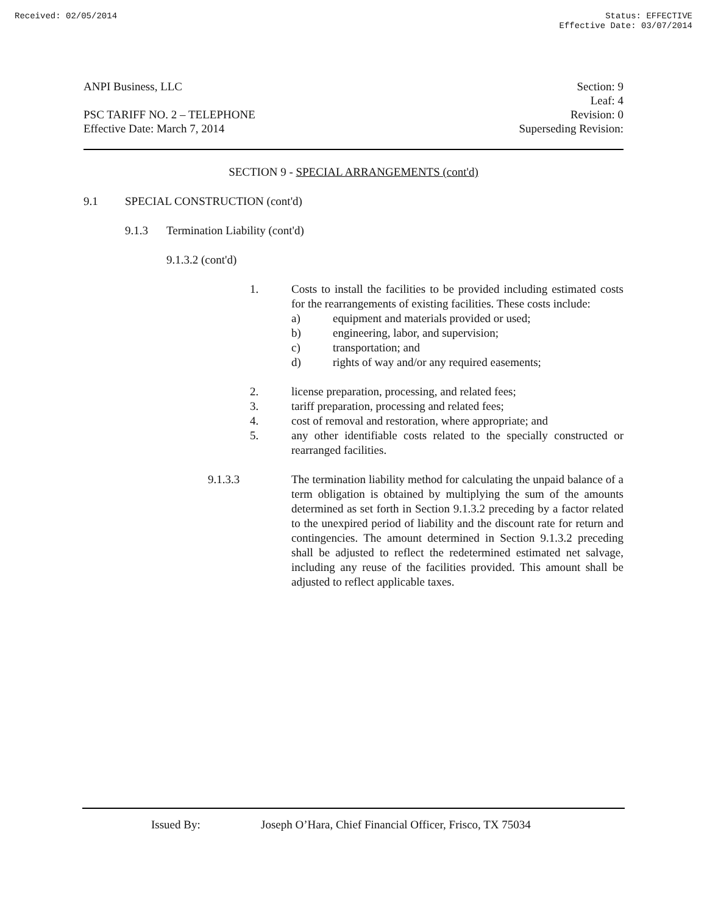Received: 02/05/2014 Status: EFFECTIVE
Effective Date: 03/07/2014
ANPI Business, LLC
PSC TARIFF NO. 2 – TELEPHONE
Effective Date: March 7, 2014
Section: 9
Leaf: 4
Revision: 0
Superseding Revision:
SECTION 9 - SPECIAL ARRANGEMENTS (cont'd)
9.1 SPECIAL CONSTRUCTION (cont'd)
9.1.3 Termination Liability (cont'd)
9.1.3.2 (cont'd)
1. Costs to install the facilities to be provided including estimated costs for the rearrangements of existing facilities. These costs include:
a) equipment and materials provided or used;
b) engineering, labor, and supervision;
c) transportation; and
d) rights of way and/or any required easements;
2. license preparation, processing, and related fees;
3. tariff preparation, processing and related fees;
4. cost of removal and restoration, where appropriate; and
5. any other identifiable costs related to the specially constructed or rearranged facilities.
9.1.3.3 The termination liability method for calculating the unpaid balance of a term obligation is obtained by multiplying the sum of the amounts determined as set forth in Section 9.1.3.2 preceding by a factor related to the unexpired period of liability and the discount rate for return and contingencies. The amount determined in Section 9.1.3.2 preceding shall be adjusted to reflect the redetermined estimated net salvage, including any reuse of the facilities provided. This amount shall be adjusted to reflect applicable taxes.
Issued By: Joseph O’Hara, Chief Financial Officer, Frisco, TX 75034